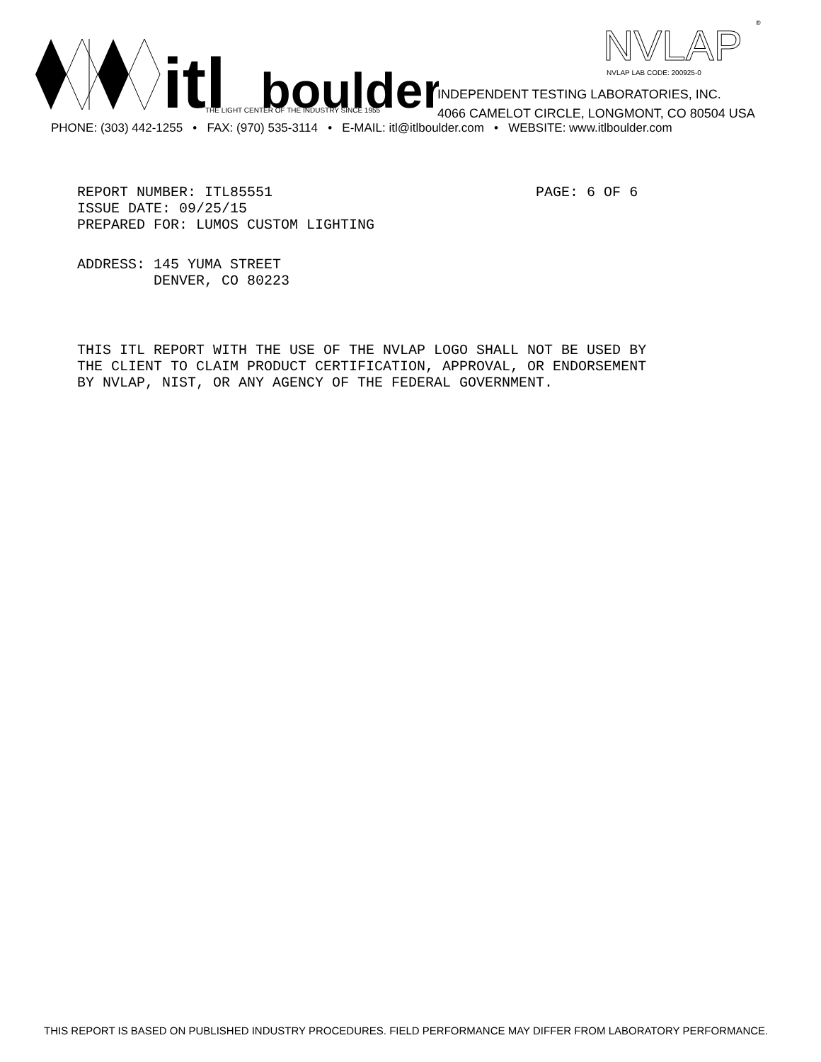itl
boulder
THE LIGHT CENTER OF THE INDUSTRY SINCE 1955
NVLAP
®
NVLAP LAB CODE: 200925-0
INDEPENDENT TESTING LABORATORIES, INC.
4066 CAMELOT CIRCLE, LONGMONT, CO 80504 USA
PHONE: (303) 442-1255 • FAX: (970) 535-3114 • E-MAIL: itl@itlboulder.com • WEBSITE: www.itlboulder.com
REPORT NUMBER: ITL85551 PAGE: 6 OF 6 ISSUE DATE: 09/25/15 PREPARED FOR: LUMOS CUSTOM LIGHTING
ADDRESS: 145 YUMA STREET DENVER, CO 80223
THIS ITL REPORT WITH THE USE OF THE NVLAP LOGO SHALL NOT BE USED BY THE CLIENT TO CLAIM PRODUCT CERTIFICATION, APPROVAL, OR ENDORSEMENT BY NVLAP, NIST, OR ANY AGENCY OF THE FEDERAL GOVERNMENT.
THIS REPORT IS BASED ON PUBLISHED INDUSTRY PROCEDURES. FIELD PERFORMANCE MAY DIFFER FROM LABORATORY PERFORMANCE.